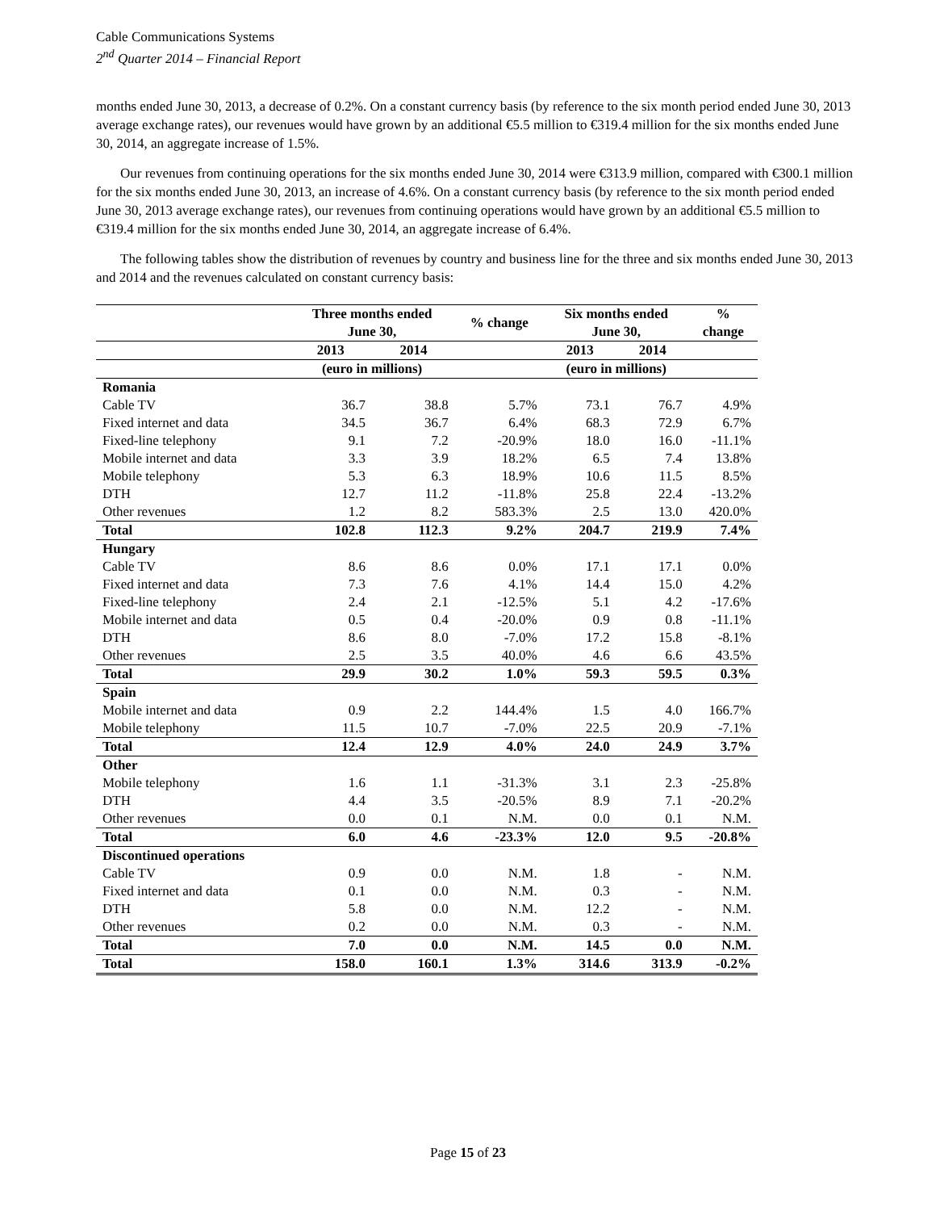Cable Communications Systems
2<sup>nd</sup> Quarter 2014 – Financial Report
months ended June 30, 2013, a decrease of 0.2%. On a constant currency basis (by reference to the six month period ended June 30, 2013 average exchange rates), our revenues would have grown by an additional €5.5 million to €319.4 million for the six months ended June 30, 2014, an aggregate increase of 1.5%.
Our revenues from continuing operations for the six months ended June 30, 2014 were €313.9 million, compared with €300.1 million for the six months ended June 30, 2013, an increase of 4.6%. On a constant currency basis (by reference to the six month period ended June 30, 2013 average exchange rates), our revenues from continuing operations would have grown by an additional €5.5 million to €319.4 million for the six months ended June 30, 2014, an aggregate increase of 6.4%.
The following tables show the distribution of revenues by country and business line for the three and six months ended June 30, 2013 and 2014 and the revenues calculated on constant currency basis:
| | Three months ended June 30, | | % change | Six months ended June 30, | | % change |
| --- | --- | --- | --- | --- | --- | --- |
| | 2013 | 2014 | | 2013 | 2014 | |
| | (euro in millions) | | | (euro in millions) | | |
| Romania | | | | | | |
| Cable TV | 36.7 | 38.8 | 5.7% | 73.1 | 76.7 | 4.9% |
| Fixed internet and data | 34.5 | 36.7 | 6.4% | 68.3 | 72.9 | 6.7% |
| Fixed-line telephony | 9.1 | 7.2 | -20.9% | 18.0 | 16.0 | -11.1% |
| Mobile internet and data | 3.3 | 3.9 | 18.2% | 6.5 | 7.4 | 13.8% |
| Mobile telephony | 5.3 | 6.3 | 18.9% | 10.6 | 11.5 | 8.5% |
| DTH | 12.7 | 11.2 | -11.8% | 25.8 | 22.4 | -13.2% |
| Other revenues | 1.2 | 8.2 | 583.3% | 2.5 | 13.0 | 420.0% |
| Total | 102.8 | 112.3 | 9.2% | 204.7 | 219.9 | 7.4% |
| Hungary | | | | | | |
| Cable TV | 8.6 | 8.6 | 0.0% | 17.1 | 17.1 | 0.0% |
| Fixed internet and data | 7.3 | 7.6 | 4.1% | 14.4 | 15.0 | 4.2% |
| Fixed-line telephony | 2.4 | 2.1 | -12.5% | 5.1 | 4.2 | -17.6% |
| Mobile internet and data | 0.5 | 0.4 | -20.0% | 0.9 | 0.8 | -11.1% |
| DTH | 8.6 | 8.0 | -7.0% | 17.2 | 15.8 | -8.1% |
| Other revenues | 2.5 | 3.5 | 40.0% | 4.6 | 6.6 | 43.5% |
| Total | 29.9 | 30.2 | 1.0% | 59.3 | 59.5 | 0.3% |
| Spain | | | | | | |
| Mobile internet and data | 0.9 | 2.2 | 144.4% | 1.5 | 4.0 | 166.7% |
| Mobile telephony | 11.5 | 10.7 | -7.0% | 22.5 | 20.9 | -7.1% |
| Total | 12.4 | 12.9 | 4.0% | 24.0 | 24.9 | 3.7% |
| Other | | | | | | |
| Mobile telephony | 1.6 | 1.1 | -31.3% | 3.1 | 2.3 | -25.8% |
| DTH | 4.4 | 3.5 | -20.5% | 8.9 | 7.1 | -20.2% |
| Other revenues | 0.0 | 0.1 | N.M. | 0.0 | 0.1 | N.M. |
| Total | 6.0 | 4.6 | -23.3% | 12.0 | 9.5 | -20.8% |
| Discontinued operations | | | | | | |
| Cable TV | 0.9 | 0.0 | N.M. | 1.8 | - | N.M. |
| Fixed internet and data | 0.1 | 0.0 | N.M. | 0.3 | - | N.M. |
| DTH | 5.8 | 0.0 | N.M. | 12.2 | - | N.M. |
| Other revenues | 0.2 | 0.0 | N.M. | 0.3 | - | N.M. |
| Total | 7.0 | 0.0 | N.M. | 14.5 | 0.0 | N.M. |
| Total | 158.0 | 160.1 | 1.3% | 314.6 | 313.9 | -0.2% |
Page 15 of 23